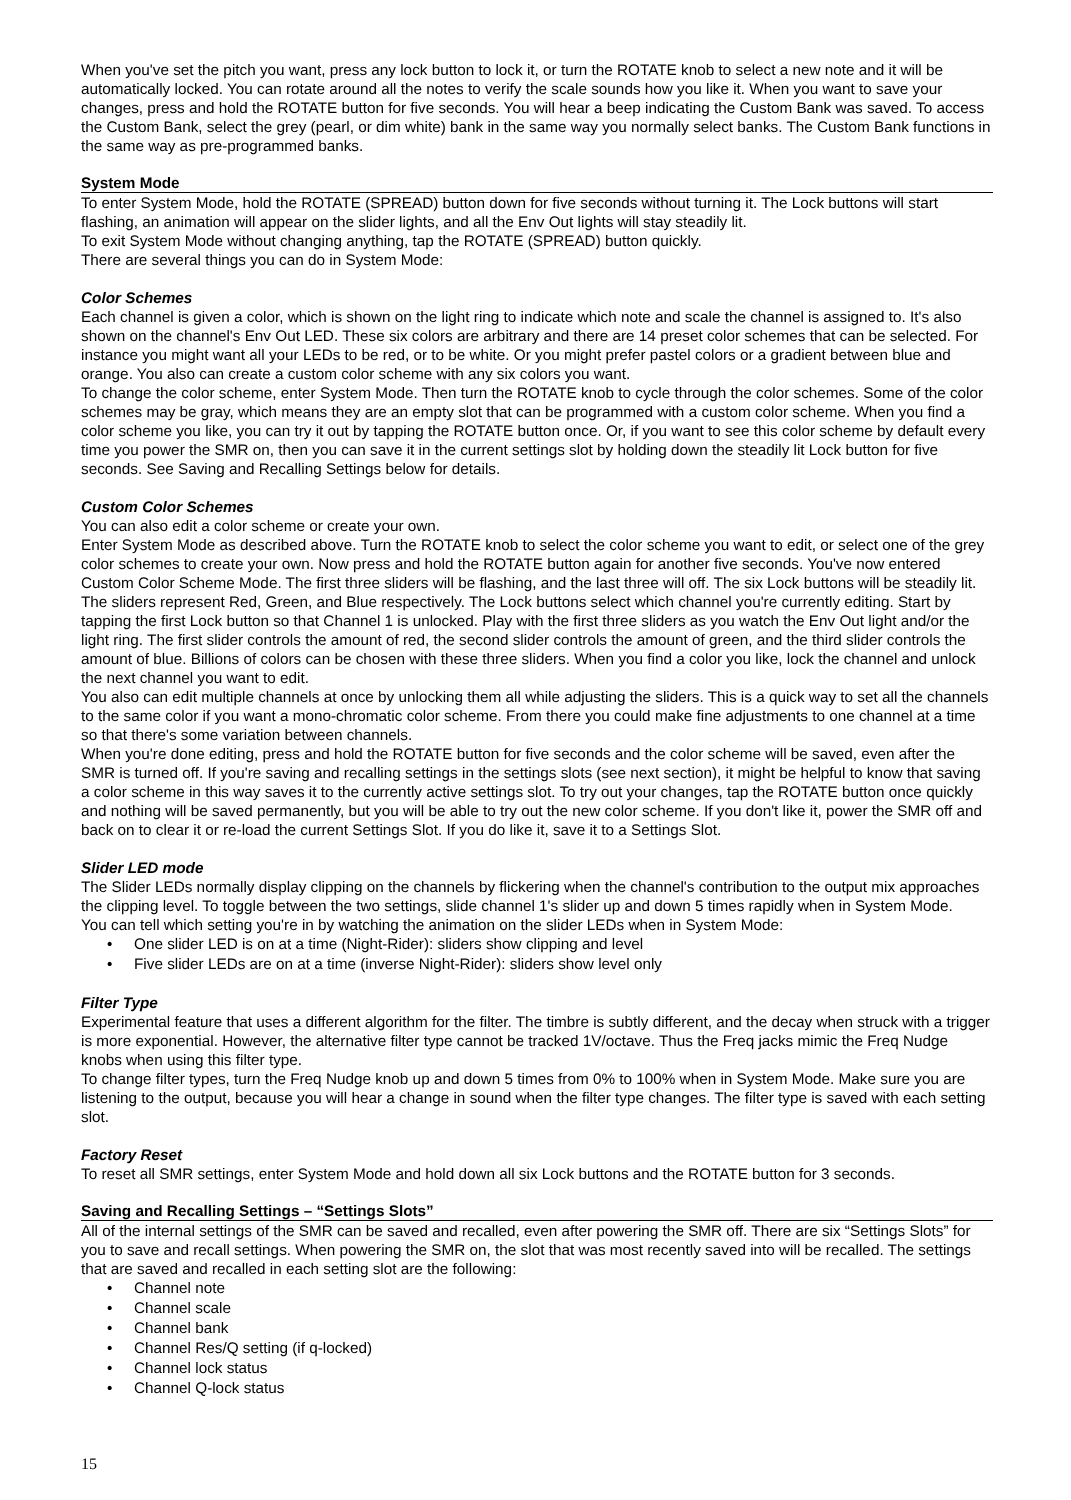When you've set the pitch you want, press any lock button to lock it, or turn the ROTATE knob to select a new note and it will be automatically locked. You can rotate around all the notes to verify the scale sounds how you like it. When you want to save your changes, press and hold the ROTATE button for five seconds. You will hear a beep indicating the Custom Bank was saved. To access the Custom Bank, select the grey (pearl, or dim white) bank in the same way you normally select banks. The Custom Bank functions in the same way as pre-programmed banks.
System Mode
To enter System Mode, hold the ROTATE (SPREAD) button down for five seconds without turning it. The Lock buttons will start flashing, an animation will appear on the slider lights, and all the Env Out lights will stay steadily lit.
To exit System Mode without changing anything, tap the ROTATE (SPREAD) button quickly.
There are several things you can do in System Mode:
Color Schemes
Each channel is given a color, which is shown on the light ring to indicate which note and scale the channel is assigned to. It's also shown on the channel's Env Out LED. These six colors are arbitrary and there are 14 preset color schemes that can be selected. For instance you might want all your LEDs to be red, or to be white. Or you might prefer pastel colors or a gradient between blue and orange. You also can create a custom color scheme with any six colors you want.
To change the color scheme, enter System Mode. Then turn the ROTATE knob to cycle through the color schemes. Some of the color schemes may be gray, which means they are an empty slot that can be programmed with a custom color scheme. When you find a color scheme you like, you can try it out by tapping the ROTATE button once. Or, if you want to see this color scheme by default every time you power the SMR on, then you can save it in the current settings slot by holding down the steadily lit Lock button for five seconds. See Saving and Recalling Settings below for details.
Custom Color Schemes
You can also edit a color scheme or create your own.
Enter System Mode as described above. Turn the ROTATE knob to select the color scheme you want to edit, or select one of the grey color schemes to create your own. Now press and hold the ROTATE button again for another five seconds. You've now entered Custom Color Scheme Mode. The first three sliders will be flashing, and the last three will off. The six Lock buttons will be steadily lit.
The sliders represent Red, Green, and Blue respectively. The Lock buttons select which channel you're currently editing. Start by tapping the first Lock button so that Channel 1 is unlocked. Play with the first three sliders as you watch the Env Out light and/or the light ring. The first slider controls the amount of red, the second slider controls the amount of green, and the third slider controls the amount of blue. Billions of colors can be chosen with these three sliders. When you find a color you like, lock the channel and unlock the next channel you want to edit.
You also can edit multiple channels at once by unlocking them all while adjusting the sliders. This is a quick way to set all the channels to the same color if you want a mono-chromatic color scheme. From there you could make fine adjustments to one channel at a time so that there's some variation between channels.
When you're done editing, press and hold the ROTATE button for five seconds and the color scheme will be saved, even after the SMR is turned off. If you're saving and recalling settings in the settings slots (see next section), it might be helpful to know that saving a color scheme in this way saves it to the currently active settings slot. To try out your changes, tap the ROTATE button once quickly and nothing will be saved permanently, but you will be able to try out the new color scheme. If you don't like it, power the SMR off and back on to clear it or re-load the current Settings Slot. If you do like it, save it to a Settings Slot.
Slider LED mode
The Slider LEDs normally display clipping on the channels by flickering when the channel's contribution to the output mix approaches the clipping level. To toggle between the two settings, slide channel 1's slider up and down 5 times rapidly when in System Mode.
You can tell which setting you're in by watching the animation on the slider LEDs when in System Mode:
• One slider LED is on at a time (Night-Rider): sliders show clipping and level
• Five slider LEDs are on at a time (inverse Night-Rider): sliders show level only
Filter Type
Experimental feature that uses a different algorithm for the filter. The timbre is subtly different, and the decay when struck with a trigger is more exponential. However, the alternative filter type cannot be tracked 1V/octave. Thus the Freq jacks mimic the Freq Nudge knobs when using this filter type.
To change filter types, turn the Freq Nudge knob up and down 5 times from 0% to 100% when in System Mode. Make sure you are listening to the output, because you will hear a change in sound when the filter type changes. The filter type is saved with each setting slot.
Factory Reset
To reset all SMR settings, enter System Mode and hold down all six Lock buttons and the ROTATE button for 3 seconds.
Saving and Recalling Settings – “Settings Slots”
All of the internal settings of the SMR can be saved and recalled, even after powering the SMR off. There are six “Settings Slots” for you to save and recall settings. When powering the SMR on, the slot that was most recently saved into will be recalled. The settings that are saved and recalled in each setting slot are the following:
• Channel note
• Channel scale
• Channel bank
• Channel Res/Q setting (if q-locked)
• Channel lock status
• Channel Q-lock status
15